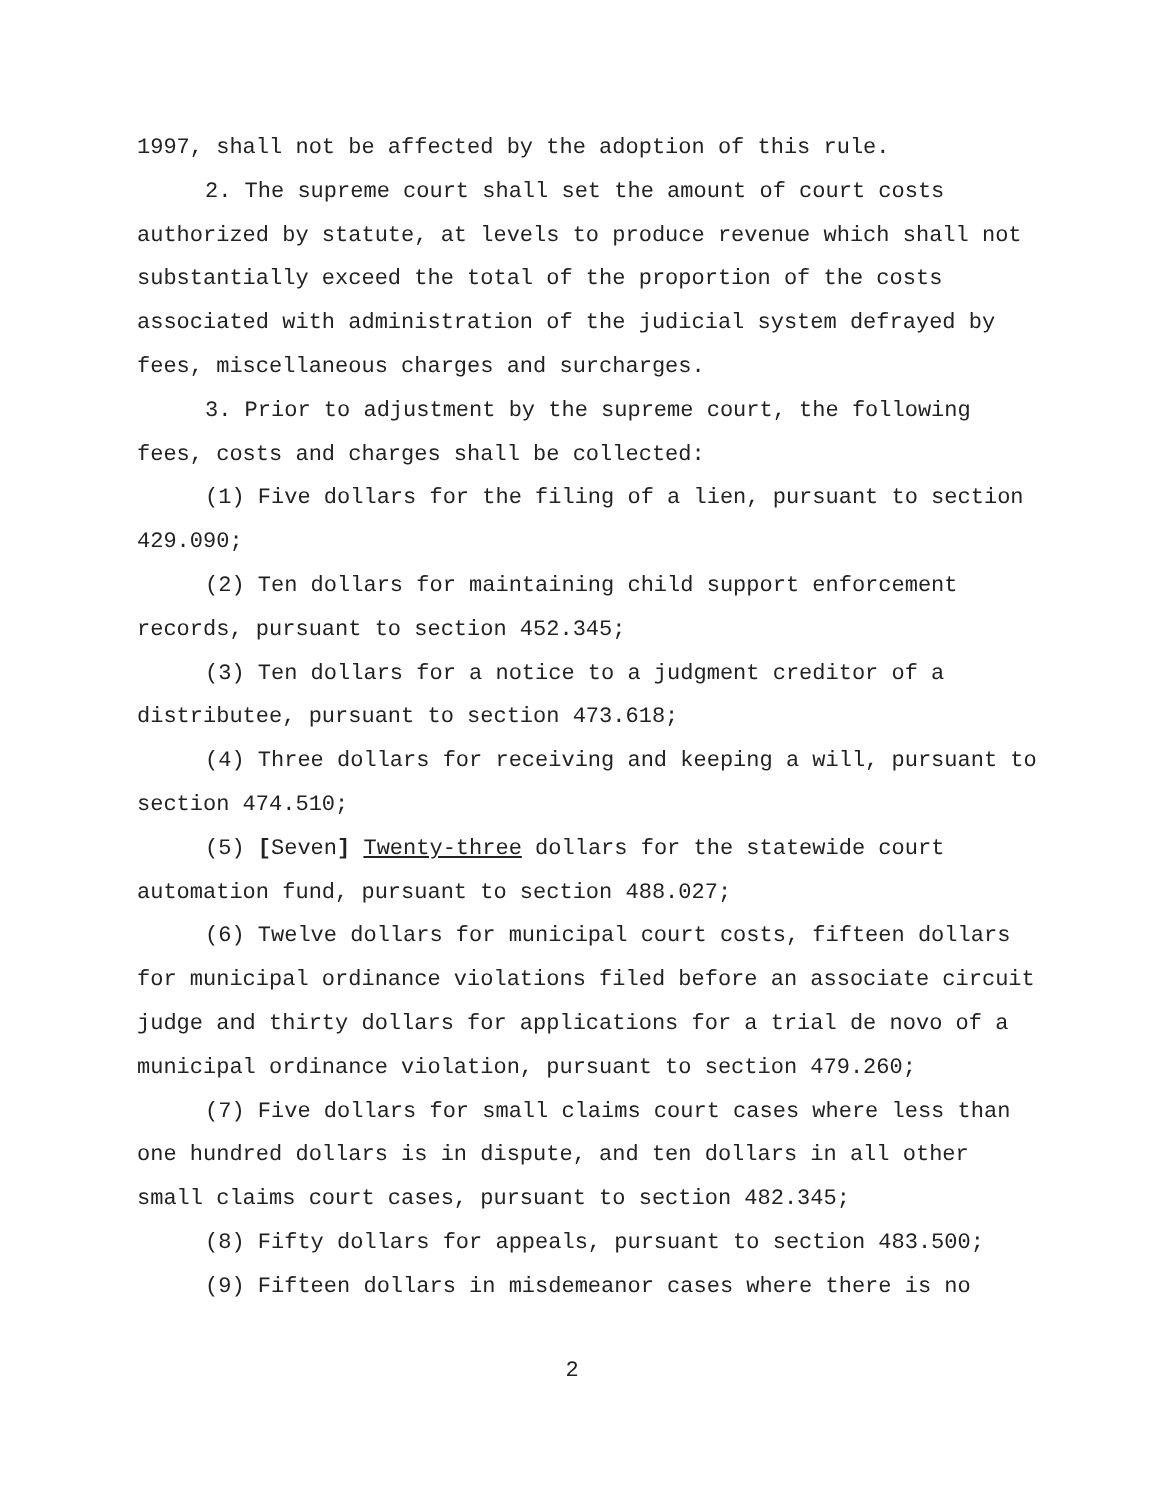1997, shall not be affected by the adoption of this rule.
2. The supreme court shall set the amount of court costs authorized by statute, at levels to produce revenue which shall not substantially exceed the total of the proportion of the costs associated with administration of the judicial system defrayed by fees, miscellaneous charges and surcharges.
3. Prior to adjustment by the supreme court, the following fees, costs and charges shall be collected:
(1) Five dollars for the filing of a lien, pursuant to section 429.090;
(2) Ten dollars for maintaining child support enforcement records, pursuant to section 452.345;
(3) Ten dollars for a notice to a judgment creditor of a distributee, pursuant to section 473.618;
(4) Three dollars for receiving and keeping a will, pursuant to section 474.510;
(5) [Seven] Twenty-three dollars for the statewide court automation fund, pursuant to section 488.027;
(6) Twelve dollars for municipal court costs, fifteen dollars for municipal ordinance violations filed before an associate circuit judge and thirty dollars for applications for a trial de novo of a municipal ordinance violation, pursuant to section 479.260;
(7) Five dollars for small claims court cases where less than one hundred dollars is in dispute, and ten dollars in all other small claims court cases, pursuant to section 482.345;
(8) Fifty dollars for appeals, pursuant to section 483.500;
(9) Fifteen dollars in misdemeanor cases where there is no
2